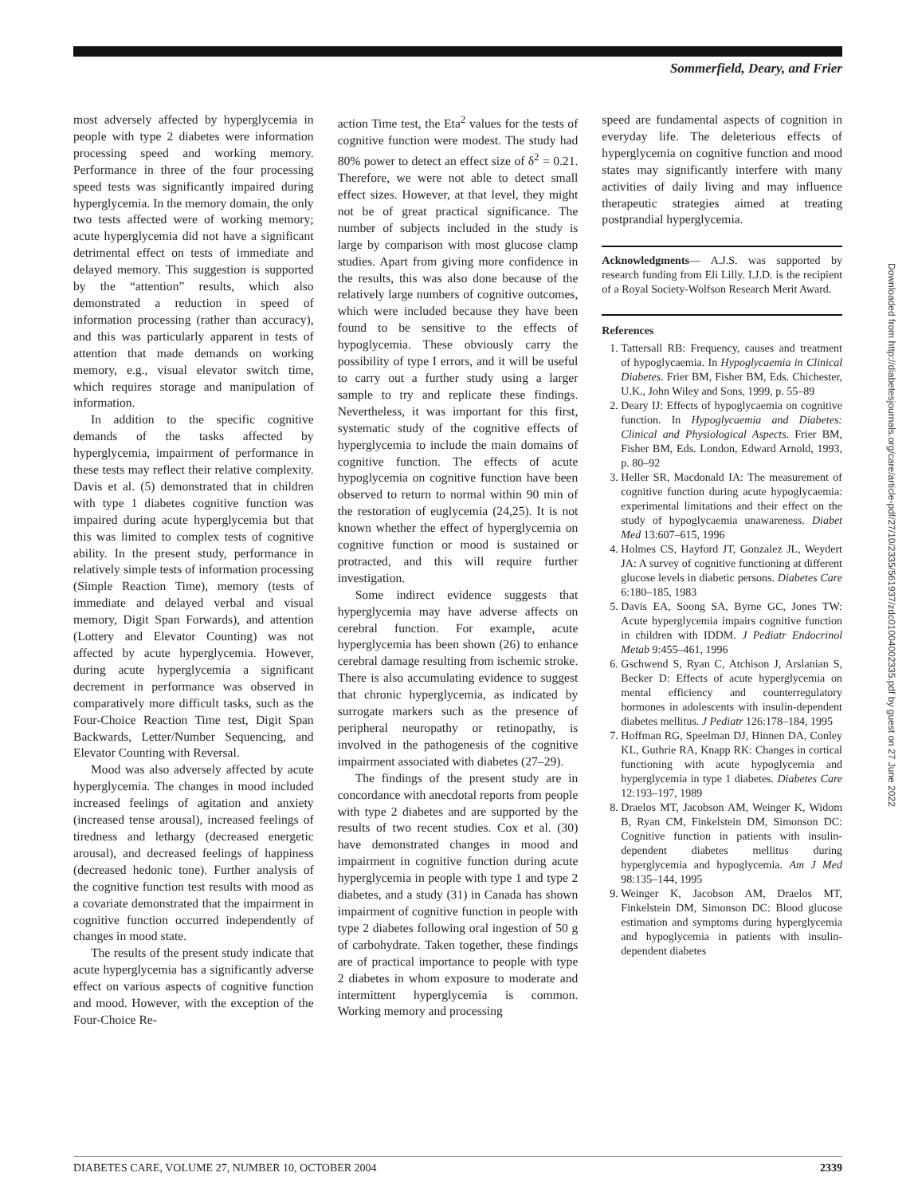Sommerfield, Deary, and Frier
most adversely affected by hyperglycemia in people with type 2 diabetes were information processing speed and working memory. Performance in three of the four processing speed tests was significantly impaired during hyperglycemia. In the memory domain, the only two tests affected were of working memory; acute hyperglycemia did not have a significant detrimental effect on tests of immediate and delayed memory. This suggestion is supported by the “attention” results, which also demonstrated a reduction in speed of information processing (rather than accuracy), and this was particularly apparent in tests of attention that made demands on working memory, e.g., visual elevator switch time, which requires storage and manipulation of information.
In addition to the specific cognitive demands of the tasks affected by hyperglycemia, impairment of performance in these tests may reflect their relative complexity. Davis et al. (5) demonstrated that in children with type 1 diabetes cognitive function was impaired during acute hyperglycemia but that this was limited to complex tests of cognitive ability. In the present study, performance in relatively simple tests of information processing (Simple Reaction Time), memory (tests of immediate and delayed verbal and visual memory, Digit Span Forwards), and attention (Lottery and Elevator Counting) was not affected by acute hyperglycemia. However, during acute hyperglycemia a significant decrement in performance was observed in comparatively more difficult tasks, such as the Four-Choice Reaction Time test, Digit Span Backwards, Letter/Number Sequencing, and Elevator Counting with Reversal.
Mood was also adversely affected by acute hyperglycemia. The changes in mood included increased feelings of agitation and anxiety (increased tense arousal), increased feelings of tiredness and lethargy (decreased energetic arousal), and decreased feelings of happiness (decreased hedonic tone). Further analysis of the cognitive function test results with mood as a covariate demonstrated that the impairment in cognitive function occurred independently of changes in mood state.
The results of the present study indicate that acute hyperglycemia has a significantly adverse effect on various aspects of cognitive function and mood. However, with the exception of the Four-Choice Re-
action Time test, the Eta<sup>2</sup> values for the tests of cognitive function were modest. The study had 80% power to detect an effect size of δ<sup>2</sup> = 0.21. Therefore, we were not able to detect small effect sizes. However, at that level, they might not be of great practical significance. The number of subjects included in the study is large by comparison with most glucose clamp studies. Apart from giving more confidence in the results, this was also done because of the relatively large numbers of cognitive outcomes, which were included because they have been found to be sensitive to the effects of hypoglycemia. These obviously carry the possibility of type I errors, and it will be useful to carry out a further study using a larger sample to try and replicate these findings. Nevertheless, it was important for this first, systematic study of the cognitive effects of hyperglycemia to include the main domains of cognitive function. The effects of acute hypoglycemia on cognitive function have been observed to return to normal within 90 min of the restoration of euglycemia (24,25). It is not known whether the effect of hyperglycemia on cognitive function or mood is sustained or protracted, and this will require further investigation.
Some indirect evidence suggests that hyperglycemia may have adverse affects on cerebral function. For example, acute hyperglycemia has been shown (26) to enhance cerebral damage resulting from ischemic stroke. There is also accumulating evidence to suggest that chronic hyperglycemia, as indicated by surrogate markers such as the presence of peripheral neuropathy or retinopathy, is involved in the pathogenesis of the cognitive impairment associated with diabetes (27–29).
The findings of the present study are in concordance with anecdotal reports from people with type 2 diabetes and are supported by the results of two recent studies. Cox et al. (30) have demonstrated changes in mood and impairment in cognitive function during acute hyperglycemia in people with type 1 and type 2 diabetes, and a study (31) in Canada has shown impairment of cognitive function in people with type 2 diabetes following oral ingestion of 50 g of carbohydrate. Taken together, these findings are of practical importance to people with type 2 diabetes in whom exposure to moderate and intermittent hyperglycemia is common. Working memory and processing
speed are fundamental aspects of cognition in everyday life. The deleterious effects of hyperglycemia on cognitive function and mood states may significantly interfere with many activities of daily living and may influence therapeutic strategies aimed at treating postprandial hyperglycemia.
Acknowledgments— A.J.S. was supported by research funding from Eli Lilly. I.J.D. is the recipient of a Royal Society-Wolfson Research Merit Award.
References
1. Tattersall RB: Frequency, causes and treatment of hypoglycaemia. In Hypoglycaemia in Clinical Diabetes. Frier BM, Fisher BM, Eds. Chichester, U.K., John Wiley and Sons, 1999, p. 55–89
2. Deary IJ: Effects of hypoglycaemia on cognitive function. In Hypoglycaemia and Diabetes: Clinical and Physiological Aspects. Frier BM, Fisher BM, Eds. London, Edward Arnold, 1993, p. 80–92
3. Heller SR, Macdonald IA: The measurement of cognitive function during acute hypoglycaemia: experimental limitations and their effect on the study of hypoglycaemia unawareness. Diabet Med 13:607–615, 1996
4. Holmes CS, Hayford JT, Gonzalez JL, Weydert JA: A survey of cognitive functioning at different glucose levels in diabetic persons. Diabetes Care 6:180–185, 1983
5. Davis EA, Soong SA, Byrne GC, Jones TW: Acute hyperglycemia impairs cognitive function in children with IDDM. J Pediatr Endocrinol Metab 9:455–461, 1996
6. Gschwend S, Ryan C, Atchison J, Arslanian S, Becker D: Effects of acute hyperglycemia on mental efficiency and counterregulatory hormones in adolescents with insulin-dependent diabetes mellitus. J Pediatr 126:178–184, 1995
7. Hoffman RG, Speelman DJ, Hinnen DA, Conley KL, Guthrie RA, Knapp RK: Changes in cortical functioning with acute hypoglycemia and hyperglycemia in type 1 diabetes. Diabetes Care 12:193–197, 1989
8. Draelos MT, Jacobson AM, Weinger K, Widom B, Ryan CM, Finkelstein DM, Simonson DC: Cognitive function in patients with insulin-dependent diabetes mellitus during hyperglycemia and hypoglycemia. Am J Med 98:135–144, 1995
9. Weinger K, Jacobson AM, Draelos MT, Finkelstein DM, Simonson DC: Blood glucose estimation and symptoms during hyperglycemia and hypoglycemia in patients with insulin-dependent diabetes
Downloaded from http://diabetesjournals.org/care/article-pdf/27/10/2335/561937/zdc01004002335.pdf by guest on 27 June 2022
DIABETES CARE, VOLUME 27, NUMBER 10, OCTOBER 2004 2339